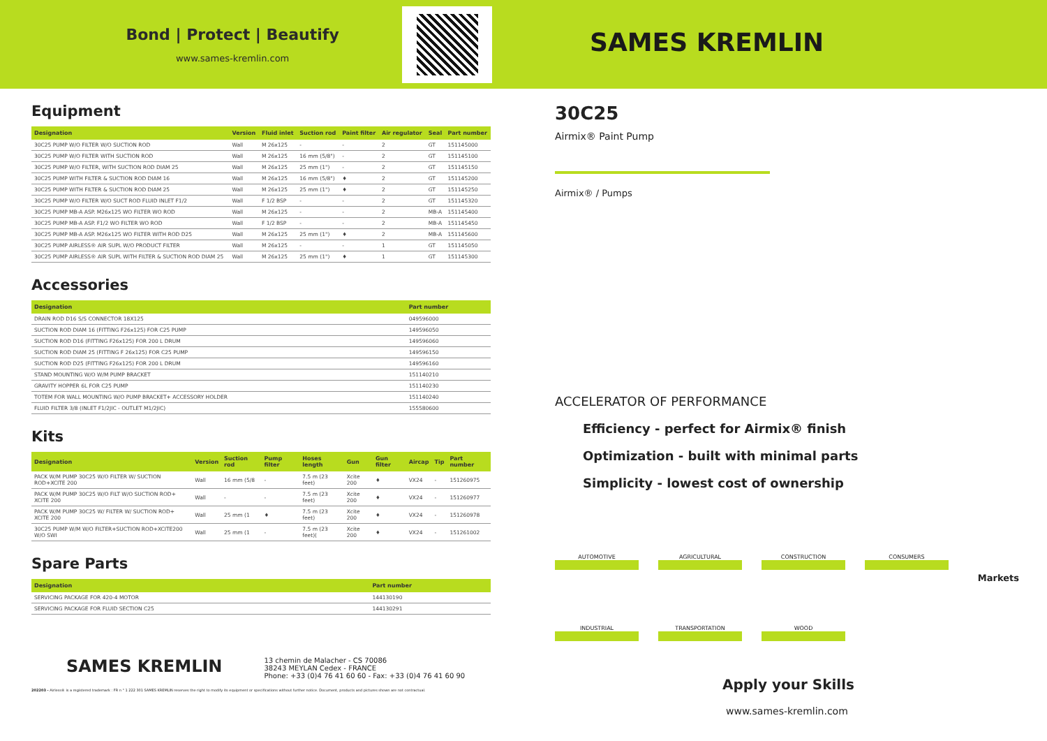Bond | Protect | Beautify
www.sames-kremlin.com
Equipment
| Designation | Version | Fluid inlet | Suction rod | Paint filter | Air regulator | Seal | Part number |
| --- | --- | --- | --- | --- | --- | --- | --- |
| 30C25 PUMP W/O FILTER W/O SUCTION ROD | Wall | M 26x125 | - | - | 2 | GT | 151145000 |
| 30C25 PUMP W/O FILTER WITH SUCTION ROD | Wall | M 26x125 | 16 mm (5/8") | - | 2 | GT | 151145100 |
| 30C25 PUMP W/O FILTER, WITH SUCTION ROD DIAM 25 | Wall | M 26x125 | 25 mm (1") | - | 2 | GT | 151145150 |
| 30C25 PUMP WITH FILTER & SUCTION ROD DIAM 16 | Wall | M 26x125 | 16 mm (5/8") | ♦ | 2 | GT | 151145200 |
| 30C25 PUMP WITH FILTER & SUCTION ROD DIAM 25 | Wall | M 26x125 | 25 mm (1") | ♦ | 2 | GT | 151145250 |
| 30C25 PUMP W/O FILTER W/O SUCT ROD FLUID INLET F1/2 | Wall | F 1/2 BSP | - | - | 2 | GT | 151145320 |
| 30C25 PUMP MB-A ASP. M26x125 WO FILTER WO ROD | Wall | M 26x125 | - | - | 2 | MB-A | 151145400 |
| 30C25 PUMP MB-A ASP. F1/2 WO FILTER WO ROD | Wall | F 1/2 BSP | - | - | 2 | MB-A | 151145450 |
| 30C25 PUMP MB-A ASP. M26x125 WO FILTER WITH ROD D25 | Wall | M 26x125 | 25 mm (1") | ♦ | 2 | MB-A | 151145600 |
| 30C25 PUMP AIRLESS® AIR SUPL W/O PRODUCT FILTER | Wall | M 26x125 | - | - | 1 | GT | 151145050 |
| 30C25 PUMP AIRLESS® AIR SUPL WITH FILTER & SUCTION ROD DIAM 25 | Wall | M 26x125 | 25 mm (1") | ♦ | 1 | GT | 151145300 |
Accessories
| Designation | Part number |
| --- | --- |
| DRAIN ROD D16 S/S CONNECTOR 18X125 | 049596000 |
| SUCTION ROD DIAM 16 (FITTING F26x125) FOR C25 PUMP | 149596050 |
| SUCTION ROD D16 (FITTING F26x125) FOR 200 L DRUM | 149596060 |
| SUCTION ROD DIAM 25 (FITTING F 26x125) FOR C25 PUMP | 149596150 |
| SUCTION ROD D25 (FITTING F26x125) FOR 200 L DRUM | 149596160 |
| STAND MOUNTING W/O W/M PUMP BRACKET | 151140210 |
| GRAVITY HOPPER 6L FOR C25 PUMP | 151140230 |
| TOTEM FOR WALL MOUNTING W/O PUMP BRACKET+ ACCESSORY HOLDER | 151140240 |
| FLUID FILTER 3/8 (INLET F1/2JIC - OUTLET M1/2JIC) | 155580600 |
Kits
| Designation | Version | Suction rod | Pump filter | Hoses length | Gun | Gun filter | Aircap | Tip | Part number |
| --- | --- | --- | --- | --- | --- | --- | --- | --- | --- |
| PACK W/M PUMP 30C25 W/O FILTER W/ SUCTION ROD+XCITE 200 | Wall | 16 mm (5/8 | - | 7.5 m (23 feet) | Xcite 200 | ♦ | VX24 | - | 151260975 |
| PACK W/M PUMP 30C25 W/O FILT W/O SUCTION ROD+ XCITE 200 | Wall | - | - | 7.5 m (23 feet) | Xcite 200 | ♦ | VX24 | - | 151260977 |
| PACK W/M PUMP 30C25 W/ FILTER W/ SUCTION ROD+ XCITE 200 | Wall | 25 mm (1 | ♦ | 7.5 m (23 feet) | Xcite 200 | ♦ | VX24 | - | 151260978 |
| 30C25 PUMP W/M W/O FILTER+SUCTION ROD+XCITE200 W/O SWI | Wall | 25 mm (1 | - | 7.5 m (23 feet)( | Xcite 200 | ♦ | VX24 | - | 151261002 |
Spare Parts
| Designation | Part number |
| --- | --- |
| SERVICING PACKAGE FOR 420-4 MOTOR | 144130190 |
| SERVICING PACKAGE FOR FLUID SECTION C25 | 144130291 |
SAMES KREMLIN
13 chemin de Malacher - CS 70086
38243 MEYLAN Cedex - FRANCE
Phone: +33 (0)4 76 41 60 60 - Fax: +33 (0)4 76 41 60 90
202203 - Airless® is a registered trademark : FR n ° 1 222 301 SAMES KREMLIN reserves the right to modify its equipment or specifications without further notice. Document, products and pictures shown are not contractual.
SAMES KREMLIN
30C25
Airmix® Paint Pump
Airmix® / Pumps
ACCELERATOR OF PERFORMANCE
Efficiency - perfect for Airmix® finish
Optimization - built with minimal parts
Simplicity - lowest cost of ownership
AUTOMOTIVE
AGRICULTURAL
CONSTRUCTION
CONSUMERS
INDUSTRIAL
TRANSPORTATION
WOOD
Apply your Skills
www.sames-kremlin.com
Markets